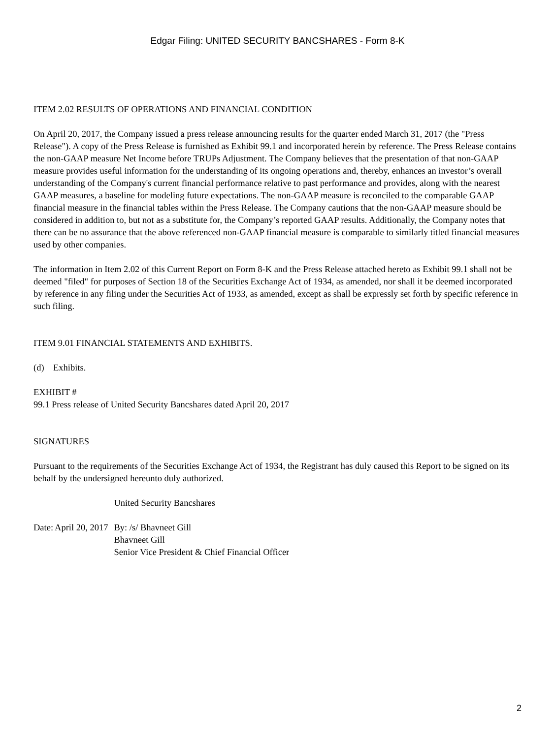Edgar Filing: UNITED SECURITY BANCSHARES - Form 8-K
ITEM 2.02 RESULTS OF OPERATIONS AND FINANCIAL CONDITION
On April 20, 2017, the Company issued a press release announcing results for the quarter ended March 31, 2017 (the "Press Release"). A copy of the Press Release is furnished as Exhibit 99.1 and incorporated herein by reference. The Press Release contains the non-GAAP measure Net Income before TRUPs Adjustment. The Company believes that the presentation of that non-GAAP measure provides useful information for the understanding of its ongoing operations and, thereby, enhances an investor’s overall understanding of the Company's current financial performance relative to past performance and provides, along with the nearest GAAP measures, a baseline for modeling future expectations. The non-GAAP measure is reconciled to the comparable GAAP financial measure in the financial tables within the Press Release. The Company cautions that the non-GAAP measure should be considered in addition to, but not as a substitute for, the Company’s reported GAAP results. Additionally, the Company notes that there can be no assurance that the above referenced non-GAAP financial measure is comparable to similarly titled financial measures used by other companies.
The information in Item 2.02 of this Current Report on Form 8-K and the Press Release attached hereto as Exhibit 99.1 shall not be deemed "filed" for purposes of Section 18 of the Securities Exchange Act of 1934, as amended, nor shall it be deemed incorporated by reference in any filing under the Securities Act of 1933, as amended, except as shall be expressly set forth by specific reference in such filing.
ITEM 9.01 FINANCIAL STATEMENTS AND EXHIBITS.
(d) Exhibits.
EXHIBIT #
99.1 Press release of United Security Bancshares dated April 20, 2017
SIGNATURES
Pursuant to the requirements of the Securities Exchange Act of 1934, the Registrant has duly caused this Report to be signed on its behalf by the undersigned hereunto duly authorized.
| | | United Security Bancshares |
| Date: | April 20, 2017 | By: /s/ Bhavneet Gill Bhavneet Gill Senior Vice President & Chief Financial Officer |
2